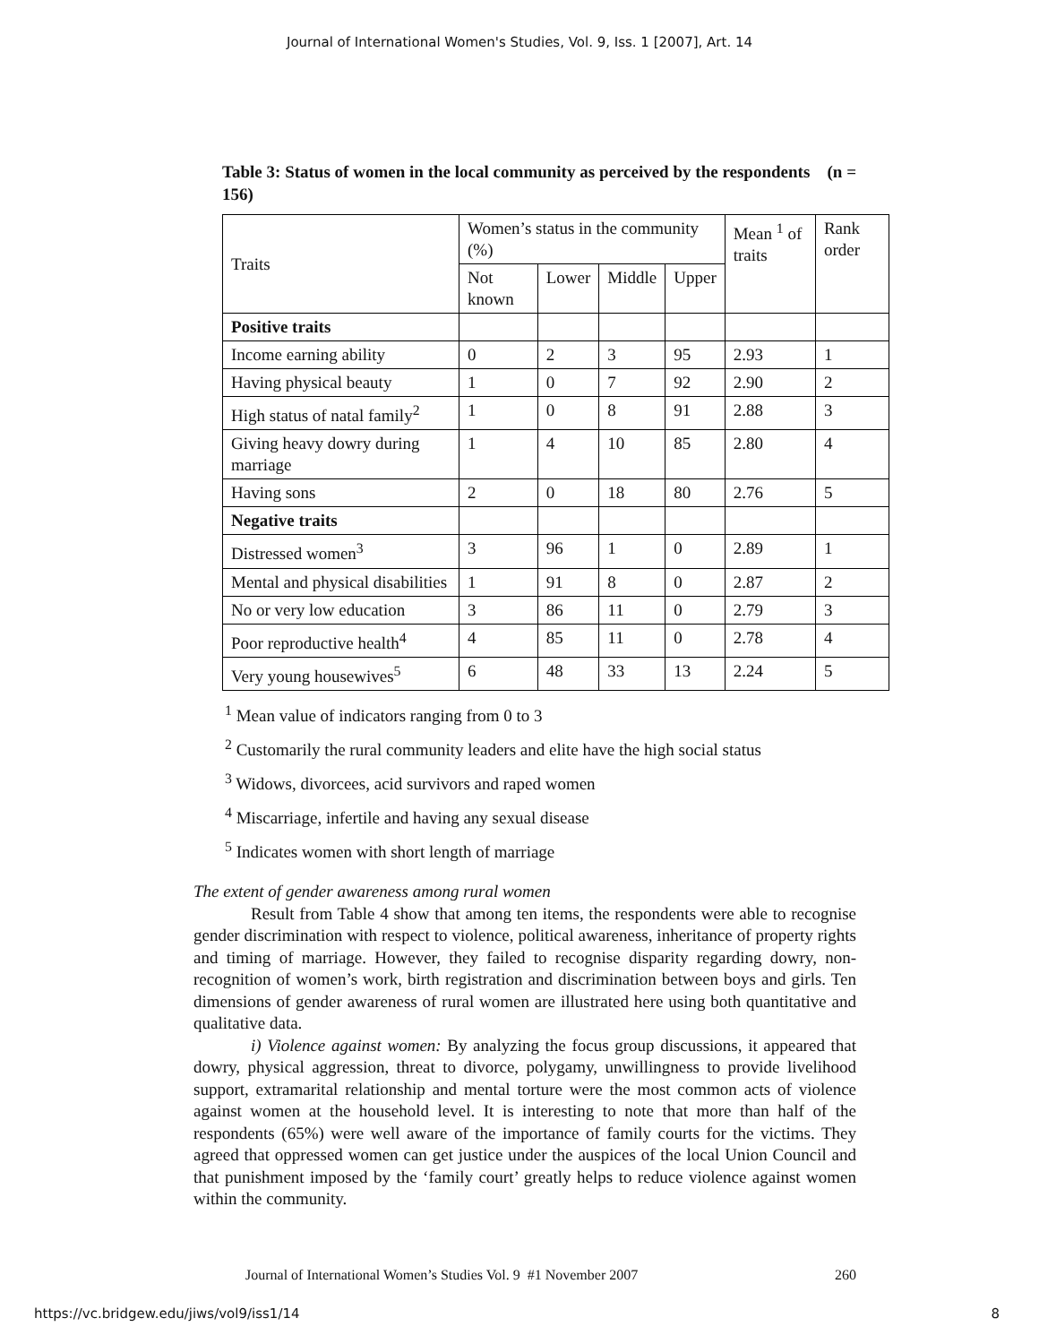Journal of International Women's Studies, Vol. 9, Iss. 1 [2007], Art. 14
Table 3: Status of women in the local community as perceived by the respondents (n = 156)
| Traits | Women’s status in the community (%) | | | | Mean <sup>1</sup> of traits | Rank order |
| --- | --- | --- | --- | --- | --- | --- |
| | Not known | Lower | Middle | Upper | | |
| Positive traits | | | | | | |
| Income earning ability | 0 | 2 | 3 | 95 | 2.93 | 1 |
| Having physical beauty | 1 | 0 | 7 | 92 | 2.90 | 2 |
| High status of natal family<sup>2</sup> | 1 | 0 | 8 | 91 | 2.88 | 3 |
| Giving heavy dowry during marriage | 1 | 4 | 10 | 85 | 2.80 | 4 |
| Having sons | 2 | 0 | 18 | 80 | 2.76 | 5 |
| Negative traits | | | | | | |
| Distressed women<sup>3</sup> | 3 | 96 | 1 | 0 | 2.89 | 1 |
| Mental and physical disabilities | 1 | 91 | 8 | 0 | 2.87 | 2 |
| No or very low education | 3 | 86 | 11 | 0 | 2.79 | 3 |
| Poor reproductive health<sup>4</sup> | 4 | 85 | 11 | 0 | 2.78 | 4 |
| Very young housewives<sup>5</sup> | 6 | 48 | 33 | 13 | 2.24 | 5 |
<sup>1</sup> Mean value of indicators ranging from 0 to 3
<sup>2</sup> Customarily the rural community leaders and elite have the high social status
<sup>3</sup> Widows, divorcees, acid survivors and raped women
<sup>4</sup> Miscarriage, infertile and having any sexual disease
<sup>5</sup> Indicates women with short length of marriage
The extent of gender awareness among rural women
Result from Table 4 show that among ten items, the respondents were able to recognise gender discrimination with respect to violence, political awareness, inheritance of property rights and timing of marriage. However, they failed to recognise disparity regarding dowry, non-recognition of women’s work, birth registration and discrimination between boys and girls. Ten dimensions of gender awareness of rural women are illustrated here using both quantitative and qualitative data.
i) Violence against women: By analyzing the focus group discussions, it appeared that dowry, physical aggression, threat to divorce, polygamy, unwillingness to provide livelihood support, extramarital relationship and mental torture were the most common acts of violence against women at the household level. It is interesting to note that more than half of the respondents (65%) were well aware of the importance of family courts for the victims. They agreed that oppressed women can get justice under the auspices of the local Union Council and that punishment imposed by the ‘family court’ greatly helps to reduce violence against women within the community.
Journal of International Women’s Studies Vol. 9 #1 November 2007 260
https://vc.bridgew.edu/jiws/vol9/iss1/14 8